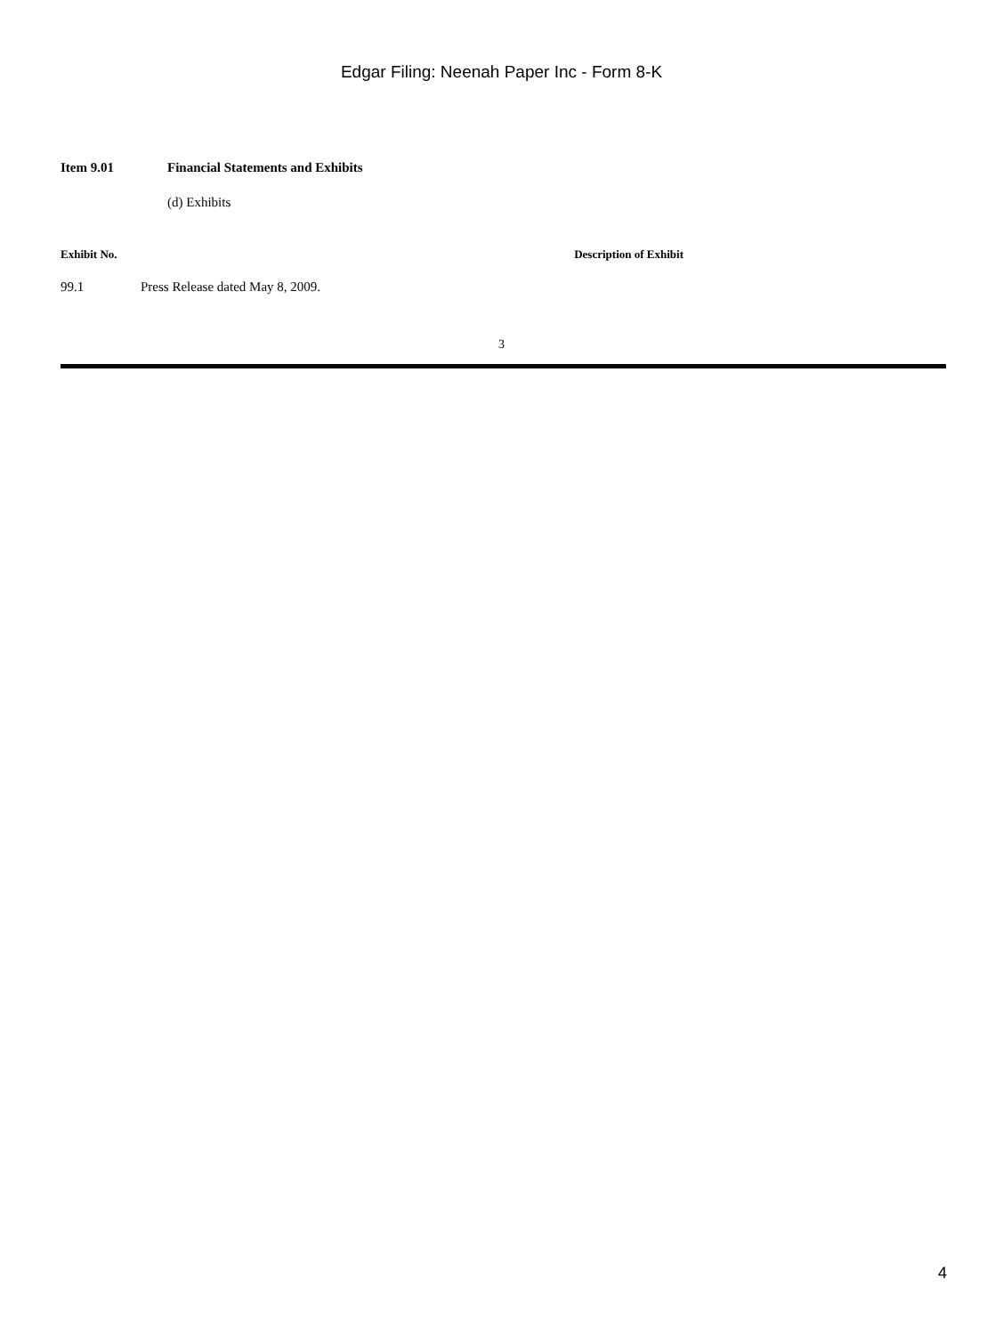Edgar Filing: Neenah Paper Inc - Form 8-K
Item 9.01 Financial Statements and Exhibits
(d) Exhibits
| Exhibit No. | Description of Exhibit |
| --- | --- |
| 99.1 | Press Release dated May 8, 2009. |
3
4